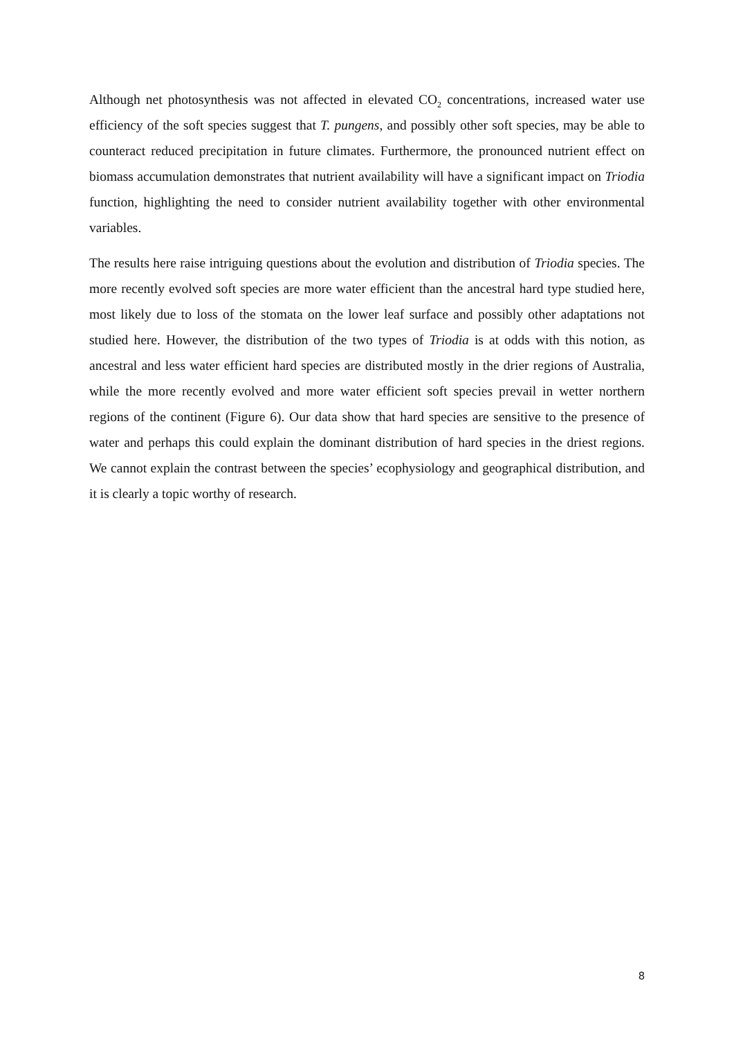Although net photosynthesis was not affected in elevated CO<sub>2</sub> concentrations, increased water use efficiency of the soft species suggest that T. pungens, and possibly other soft species, may be able to counteract reduced precipitation in future climates. Furthermore, the pronounced nutrient effect on biomass accumulation demonstrates that nutrient availability will have a significant impact on Triodia function, highlighting the need to consider nutrient availability together with other environmental variables.
The results here raise intriguing questions about the evolution and distribution of Triodia species. The more recently evolved soft species are more water efficient than the ancestral hard type studied here, most likely due to loss of the stomata on the lower leaf surface and possibly other adaptations not studied here. However, the distribution of the two types of Triodia is at odds with this notion, as ancestral and less water efficient hard species are distributed mostly in the drier regions of Australia, while the more recently evolved and more water efficient soft species prevail in wetter northern regions of the continent (Figure 6). Our data show that hard species are sensitive to the presence of water and perhaps this could explain the dominant distribution of hard species in the driest regions. We cannot explain the contrast between the species’ ecophysiology and geographical distribution, and it is clearly a topic worthy of research.
8